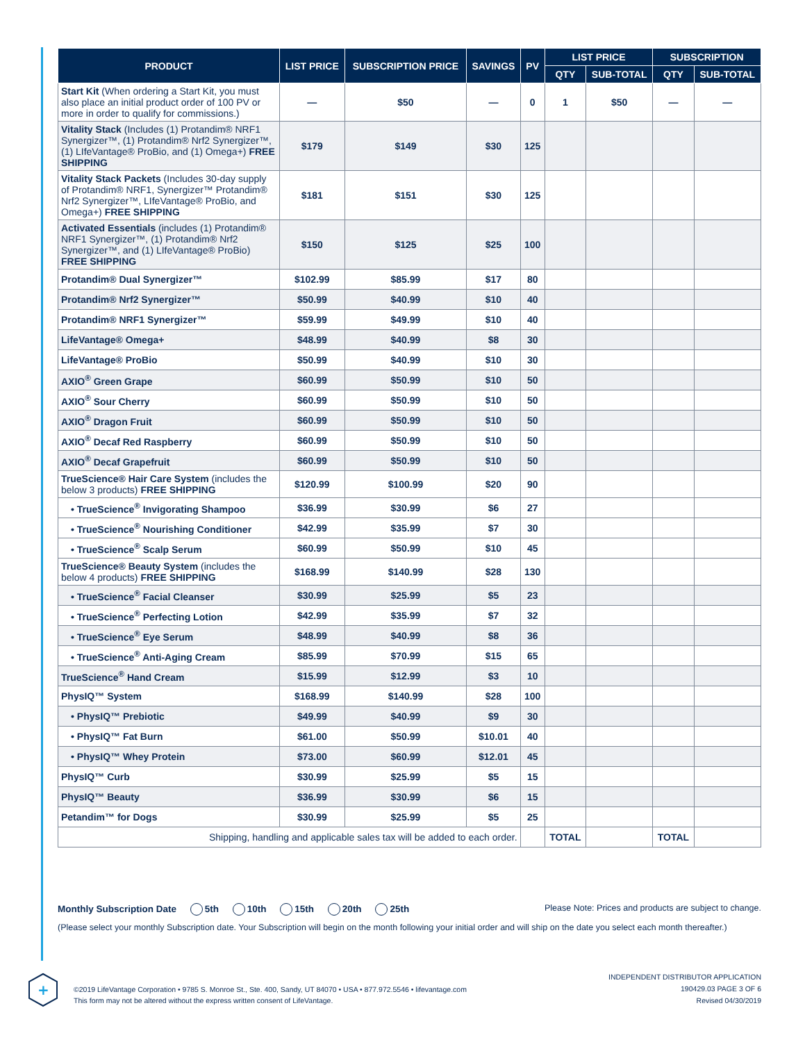| PRODUCT | LIST PRICE | SUBSCRIPTION PRICE | SAVINGS | PV | LIST PRICE | | SUBSCRIPTION | |
| --- | --- | --- | --- | --- | --- | --- | --- | --- |
| | | | | | QTY | SUB-TOTAL | QTY | SUB-TOTAL |
| Start Kit (When ordering a Start Kit, you must also place an initial product order of 100 PV or more in order to qualify for commissions.) | — | $50 | — | 0 | 1 | $50 | — | — |
| Vitality Stack (Includes (1) Protandim® NRF1 Synergizer™, (1) Protandim® Nrf2 Synergizer™, (1) LIfeVantage® ProBio, and (1) Omega+) FREE SHIPPING | $179 | $149 | $30 | 125 | | | | |
| Vitality Stack Packets (Includes 30-day supply of Protandim® NRF1, Synergizer™ Protandim® Nrf2 Synergizer™, LIfeVantage® ProBio, and Omega+) FREE SHIPPING | $181 | $151 | $30 | 125 | | | | |
| Activated Essentials (includes (1) Protandim® NRF1 Synergizer™, (1) Protandim® Nrf2 Synergizer™, and (1) LIfeVantage® ProBio) FREE SHIPPING | $150 | $125 | $25 | 100 | | | | |
| Protandim® Dual Synergizer™ | $102.99 | $85.99 | $17 | 80 | | | | |
| Protandim® Nrf2 Synergizer™ | $50.99 | $40.99 | $10 | 40 | | | | |
| Protandim® NRF1 Synergizer™ | $59.99 | $49.99 | $10 | 40 | | | | |
| LifeVantage® Omega+ | $48.99 | $40.99 | $8 | 30 | | | | |
| LifeVantage® ProBio | $50.99 | $40.99 | $10 | 30 | | | | |
| AXIO<sup>®</sup> Green Grape | $60.99 | $50.99 | $10 | 50 | | | | |
| AXIO<sup>®</sup> Sour Cherry | $60.99 | $50.99 | $10 | 50 | | | | |
| AXIO<sup>®</sup> Dragon Fruit | $60.99 | $50.99 | $10 | 50 | | | | |
| AXIO<sup>®</sup> Decaf Red Raspberry | $60.99 | $50.99 | $10 | 50 | | | | |
| AXIO<sup>®</sup> Decaf Grapefruit | $60.99 | $50.99 | $10 | 50 | | | | |
| TrueScience® Hair Care System (includes the below 3 products) FREE SHIPPING | $120.99 | $100.99 | $20 | 90 | | | | |
| • TrueScience<sup>®</sup> Invigorating Shampoo | $36.99 | $30.99 | $6 | 27 | | | | |
| • TrueScience<sup>®</sup> Nourishing Conditioner | $42.99 | $35.99 | $7 | 30 | | | | |
| • TrueScience<sup>®</sup> Scalp Serum | $60.99 | $50.99 | $10 | 45 | | | | |
| TrueScience® Beauty System (includes the below 4 products) FREE SHIPPING | $168.99 | $140.99 | $28 | 130 | | | | |
| • TrueScience<sup>®</sup> Facial Cleanser | $30.99 | $25.99 | $5 | 23 | | | | |
| • TrueScience<sup>®</sup> Perfecting Lotion | $42.99 | $35.99 | $7 | 32 | | | | |
| • TrueScience<sup>®</sup> Eye Serum | $48.99 | $40.99 | $8 | 36 | | | | |
| • TrueScience<sup>®</sup> Anti-Aging Cream | $85.99 | $70.99 | $15 | 65 | | | | |
| TrueScience<sup>®</sup> Hand Cream | $15.99 | $12.99 | $3 | 10 | | | | |
| PhysIQ™ System | $168.99 | $140.99 | $28 | 100 | | | | |
| • PhysIQ™ Prebiotic | $49.99 | $40.99 | $9 | 30 | | | | |
| • PhysIQ™ Fat Burn | $61.00 | $50.99 | $10.01 | 40 | | | | |
| • PhysIQ™ Whey Protein | $73.00 | $60.99 | $12.01 | 45 | | | | |
| PhysIQ™ Curb | $30.99 | $25.99 | $5 | 15 | | | | |
| PhysIQ™ Beauty | $36.99 | $30.99 | $6 | 15 | | | | |
| Petandim™ for Dogs | $30.99 | $25.99 | $5 | 25 | | | | |
| Shipping, handling and applicable sales tax will be added to each order. | | | | | TOTAL | | TOTAL | |
Monthly Subscription Date 5th 10th 15th 20th 25th Please Note: Prices and products are subject to change.
(Please select your monthly Subscription date. Your Subscription will begin on the month following your initial order and will ship on the date you select each month thereafter.)
+
©2019 LifeVantage Corporation • 9785 S. Monroe St., Ste. 400, Sandy, UT 84070 • USA • 877.972.5546 • lifevantage.com
This form may not be altered without the express written consent of LifeVantage.
INDEPENDENT DISTRIBUTOR APPLICATION
190429.03 PAGE 3 OF 6
Revised 04/30/2019